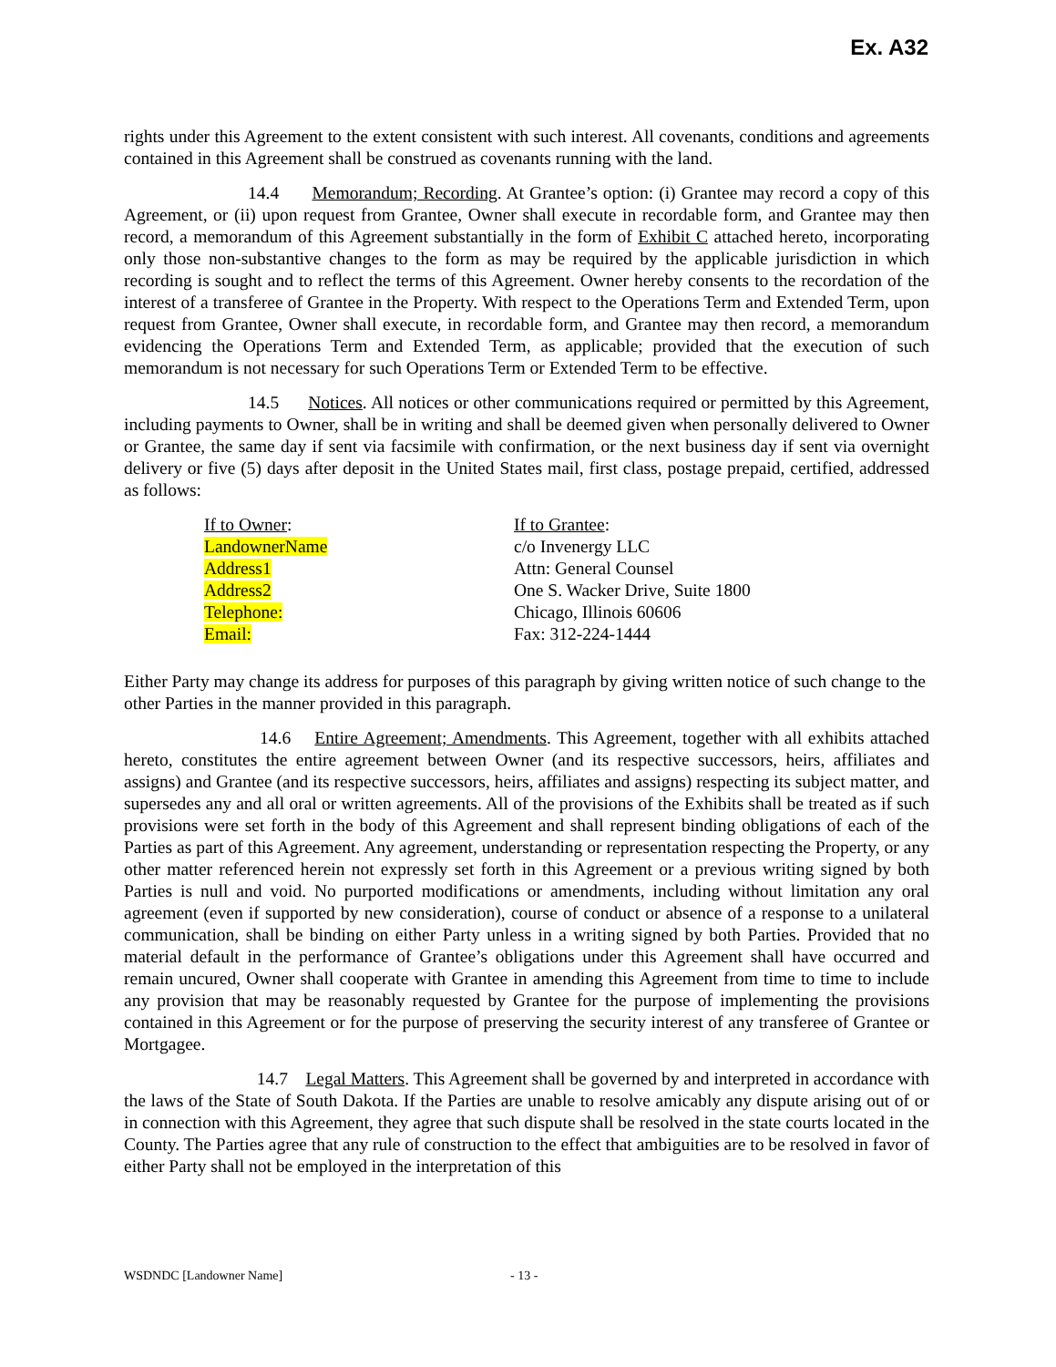Ex. A32
rights under this Agreement to the extent consistent with such interest. All covenants, conditions and agreements contained in this Agreement shall be construed as covenants running with the land.
14.4 Memorandum; Recording. At Grantee’s option: (i) Grantee may record a copy of this Agreement, or (ii) upon request from Grantee, Owner shall execute in recordable form, and Grantee may then record, a memorandum of this Agreement substantially in the form of Exhibit C attached hereto, incorporating only those non-substantive changes to the form as may be required by the applicable jurisdiction in which recording is sought and to reflect the terms of this Agreement. Owner hereby consents to the recordation of the interest of a transferee of Grantee in the Property. With respect to the Operations Term and Extended Term, upon request from Grantee, Owner shall execute, in recordable form, and Grantee may then record, a memorandum evidencing the Operations Term and Extended Term, as applicable; provided that the execution of such memorandum is not necessary for such Operations Term or Extended Term to be effective.
14.5 Notices. All notices or other communications required or permitted by this Agreement, including payments to Owner, shall be in writing and shall be deemed given when personally delivered to Owner or Grantee, the same day if sent via facsimile with confirmation, or the next business day if sent via overnight delivery or five (5) days after deposit in the United States mail, first class, postage prepaid, certified, addressed as follows:
If to Owner:
LandownerName
Address1
Address2
Telephone:
Email:
If to Grantee:
c/o Invenergy LLC
Attn: General Counsel
One S. Wacker Drive, Suite 1800
Chicago, Illinois 60606
Fax: 312-224-1444
Either Party may change its address for purposes of this paragraph by giving written notice of such change to the other Parties in the manner provided in this paragraph.
14.6 Entire Agreement; Amendments. This Agreement, together with all exhibits attached hereto, constitutes the entire agreement between Owner (and its respective successors, heirs, affiliates and assigns) and Grantee (and its respective successors, heirs, affiliates and assigns) respecting its subject matter, and supersedes any and all oral or written agreements. All of the provisions of the Exhibits shall be treated as if such provisions were set forth in the body of this Agreement and shall represent binding obligations of each of the Parties as part of this Agreement. Any agreement, understanding or representation respecting the Property, or any other matter referenced herein not expressly set forth in this Agreement or a previous writing signed by both Parties is null and void. No purported modifications or amendments, including without limitation any oral agreement (even if supported by new consideration), course of conduct or absence of a response to a unilateral communication, shall be binding on either Party unless in a writing signed by both Parties. Provided that no material default in the performance of Grantee’s obligations under this Agreement shall have occurred and remain uncured, Owner shall cooperate with Grantee in amending this Agreement from time to time to include any provision that may be reasonably requested by Grantee for the purpose of implementing the provisions contained in this Agreement or for the purpose of preserving the security interest of any transferee of Grantee or Mortgagee.
14.7 Legal Matters. This Agreement shall be governed by and interpreted in accordance with the laws of the State of South Dakota. If the Parties are unable to resolve amicably any dispute arising out of or in connection with this Agreement, they agree that such dispute shall be resolved in the state courts located in the County. The Parties agree that any rule of construction to the effect that ambiguities are to be resolved in favor of either Party shall not be employed in the interpretation of this
WSDNDC [Landowner Name] - 13 -